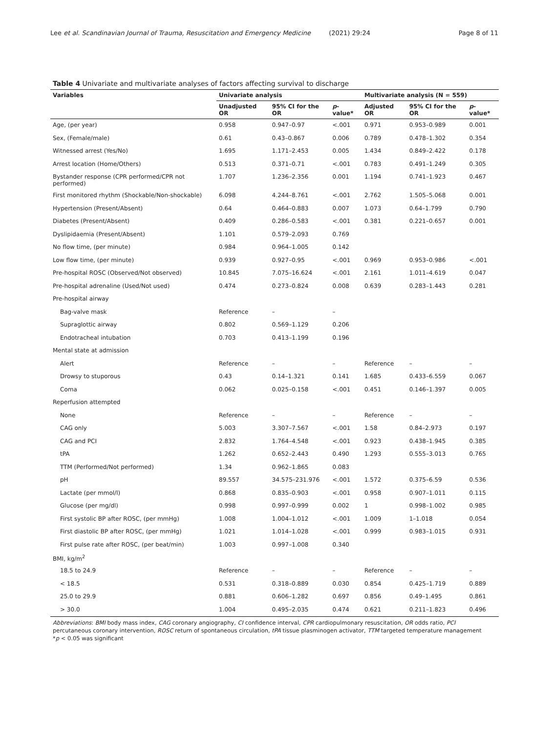Lee et al. Scandinavian Journal of Trauma, Resuscitation and Emergency Medicine (2021) 29:24 Page 8 of 11
Table 4 Univariate and multivariate analyses of factors affecting survival to discharge
| Variables | Univariate analysis | | | Multivariate analysis (N = 559) | | |
| --- | --- | --- | --- | --- | --- | --- |
| | Unadjusted OR | 95% CI for the OR | p -value* | Adjusted OR | 95% CI for the OR | p -value* |
| Age, (per year) | 0.958 | 0.947–0.97 | <.001 | 0.971 | 0.953–0.989 | 0.001 |
| Sex, (Female/male) | 0.61 | 0.43–0.867 | 0.006 | 0.789 | 0.478–1.302 | 0.354 |
| Witnessed arrest (Yes/No) | 1.695 | 1.171–2.453 | 0.005 | 1.434 | 0.849–2.422 | 0.178 |
| Arrest location (Home/Others) | 0.513 | 0.371–0.71 | <.001 | 0.783 | 0.491–1.249 | 0.305 |
| Bystander response (CPR performed/CPR not performed) | 1.707 | 1.236–2.356 | 0.001 | 1.194 | 0.741–1.923 | 0.467 |
| First monitored rhythm (Shockable/Non-shockable) | 6.098 | 4.244–8.761 | <.001 | 2.762 | 1.505–5.068 | 0.001 |
| Hypertension (Present/Absent) | 0.64 | 0.464–0.883 | 0.007 | 1.073 | 0.64–1.799 | 0.790 |
| Diabetes (Present/Absent) | 0.409 | 0.286–0.583 | <.001 | 0.381 | 0.221–0.657 | 0.001 |
| Dyslipidaemia (Present/Absent) | 1.101 | 0.579–2.093 | 0.769 | | | |
| No flow time, (per minute) | 0.984 | 0.964–1.005 | 0.142 | | | |
| Low flow time, (per minute) | 0.939 | 0.927–0.95 | <.001 | 0.969 | 0.953–0.986 | <.001 |
| Pre-hospital ROSC (Observed/Not observed) | 10.845 | 7.075–16.624 | <.001 | 2.161 | 1.011–4.619 | 0.047 |
| Pre-hospital adrenaline (Used/Not used) | 0.474 | 0.273–0.824 | 0.008 | 0.639 | 0.283–1.443 | 0.281 |
| Pre-hospital airway | | | | | | |
| Bag-valve mask | Reference | – | – | | | |
| Supraglottic airway | 0.802 | 0.569–1.129 | 0.206 | | | |
| Endotracheal intubation | 0.703 | 0.413–1.199 | 0.196 | | | |
| Mental state at admission | | | | | | |
| Alert | Reference | – | – | Reference | – | – |
| Drowsy to stuporous | 0.43 | 0.14–1.321 | 0.141 | 1.685 | 0.433–6.559 | 0.067 |
| Coma | 0.062 | 0.025–0.158 | <.001 | 0.451 | 0.146–1.397 | 0.005 |
| Reperfusion attempted | | | | | | |
| None | Reference | – | – | Reference | – | – |
| CAG only | 5.003 | 3.307–7.567 | <.001 | 1.58 | 0.84–2.973 | 0.197 |
| CAG and PCI | 2.832 | 1.764–4.548 | <.001 | 0.923 | 0.438–1.945 | 0.385 |
| tPA | 1.262 | 0.652–2.443 | 0.490 | 1.293 | 0.555–3.013 | 0.765 |
| TTM (Performed/Not performed) | 1.34 | 0.962–1.865 | 0.083 | | | |
| pH | 89.557 | 34.575–231.976 | <.001 | 1.572 | 0.375–6.59 | 0.536 |
| Lactate (per mmol/l) | 0.868 | 0.835–0.903 | <.001 | 0.958 | 0.907–1.011 | 0.115 |
| Glucose (per mg/dl) | 0.998 | 0.997–0.999 | 0.002 | 1 | 0.998–1.002 | 0.985 |
| First systolic BP after ROSC, (per mmHg) | 1.008 | 1.004–1.012 | <.001 | 1.009 | 1–1.018 | 0.054 |
| First diastolic BP after ROSC, (per mmHg) | 1.021 | 1.014–1.028 | <.001 | 0.999 | 0.983–1.015 | 0.931 |
| First pulse rate after ROSC, (per beat/min) | 1.003 | 0.997–1.008 | 0.340 | | | |
| BMI, kg/m<sup>2</sup> | | | | | | |
| 18.5 to 24.9 | Reference | – | – | Reference | – | – |
| < 18.5 | 0.531 | 0.318–0.889 | 0.030 | 0.854 | 0.425–1.719 | 0.889 |
| 25.0 to 29.9 | 0.881 | 0.606–1.282 | 0.697 | 0.856 | 0.49–1.495 | 0.861 |
| > 30.0 | 1.004 | 0.495–2.035 | 0.474 | 0.621 | 0.211–1.823 | 0.496 |
Abbreviations: BMI body mass index, CAG coronary angiography, CI confidence interval, CPR cardiopulmonary resuscitation, OR odds ratio, PCI percutaneous coronary intervention, ROSC return of spontaneous circulation, tPA tissue plasminogen activator, TTM targeted temperature management
*p < 0.05 was significant